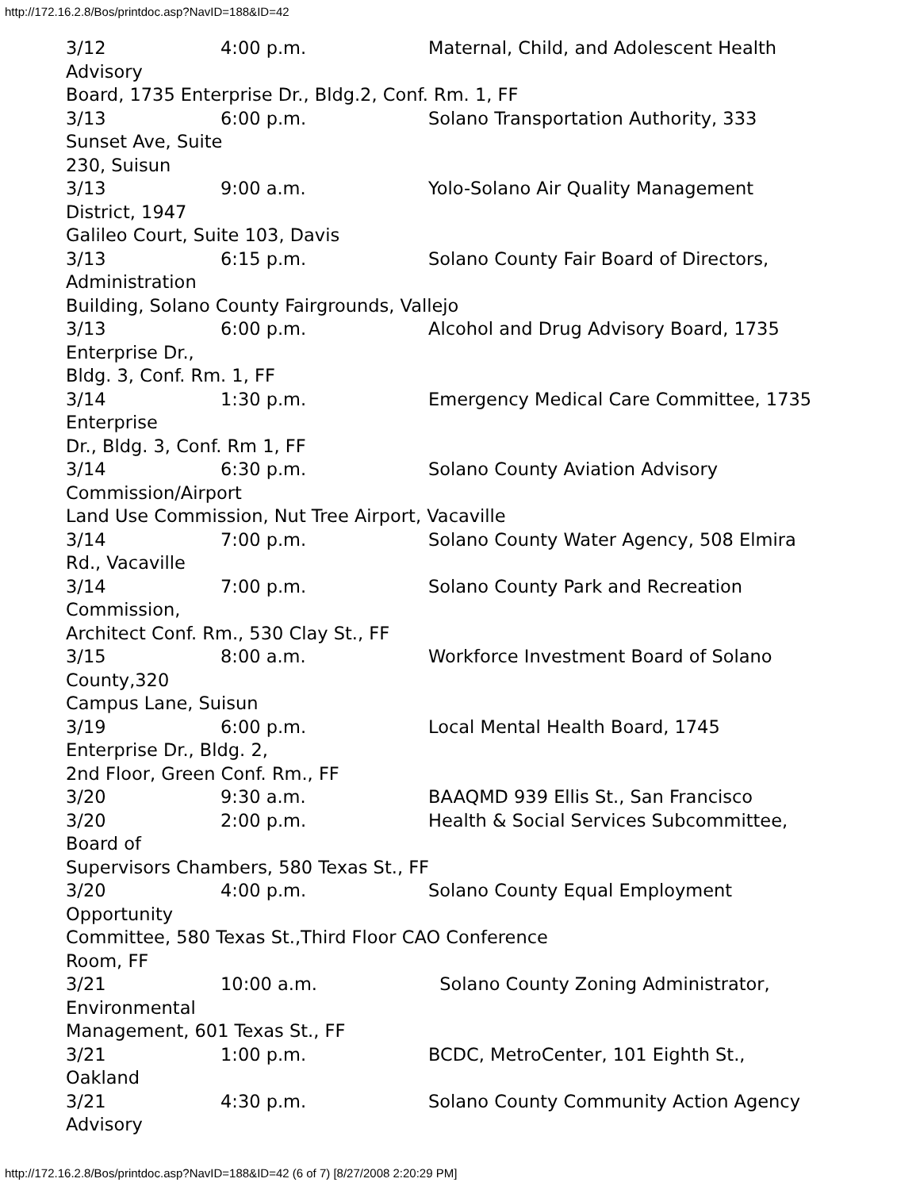http://172.16.2.8/Bos/printdoc.asp?NavID=188&ID=42
3/12 4:00 p.m. Maternal, Child, and Adolescent Health Advisory Board, 1735 Enterprise Dr., Bldg.2, Conf. Rm. 1, FF 3/13 6:00 p.m. Solano Transportation Authority, 333 Sunset Ave, Suite 230, Suisun 3/13 9:00 a.m. Yolo-Solano Air Quality Management District, 1947 Galileo Court, Suite 103, Davis 3/13 6:15 p.m. Solano County Fair Board of Directors, Administration Building, Solano County Fairgrounds, Vallejo 3/13 6:00 p.m. Alcohol and Drug Advisory Board, 1735 Enterprise Dr., Bldg. 3, Conf. Rm. 1, FF 3/14 1:30 p.m. Emergency Medical Care Committee, 1735 Enterprise Dr., Bldg. 3, Conf. Rm 1, FF 3/14 6:30 p.m. Solano County Aviation Advisory Commission/Airport Land Use Commission, Nut Tree Airport, Vacaville 3/14 7:00 p.m. Solano County Water Agency, 508 Elmira Rd., Vacaville 3/14 7:00 p.m. Solano County Park and Recreation Commission, Architect Conf. Rm., 530 Clay St., FF 3/15 8:00 a.m. Workforce Investment Board of Solano County,320 Campus Lane, Suisun 3/19 6:00 p.m. Local Mental Health Board, 1745 Enterprise Dr., Bldg. 2, 2nd Floor, Green Conf. Rm., FF 3/20 9:30 a.m. BAAQMD 939 Ellis St., San Francisco 3/20 2:00 p.m. Health & Social Services Subcommittee, Board of Supervisors Chambers, 580 Texas St., FF 3/20 4:00 p.m. Solano County Equal Employment Opportunity Committee, 580 Texas St.,Third Floor CAO Conference Room, FF 3/21 10:00 a.m. Solano County Zoning Administrator, Environmental Management, 601 Texas St., FF 3/21 1:00 p.m. BCDC, MetroCenter, 101 Eighth St., Oakland 3/21 4:30 p.m. Solano County Community Action Agency Advisory
http://172.16.2.8/Bos/printdoc.asp?NavID=188&ID=42 (6 of 7) [8/27/2008 2:20:29 PM]